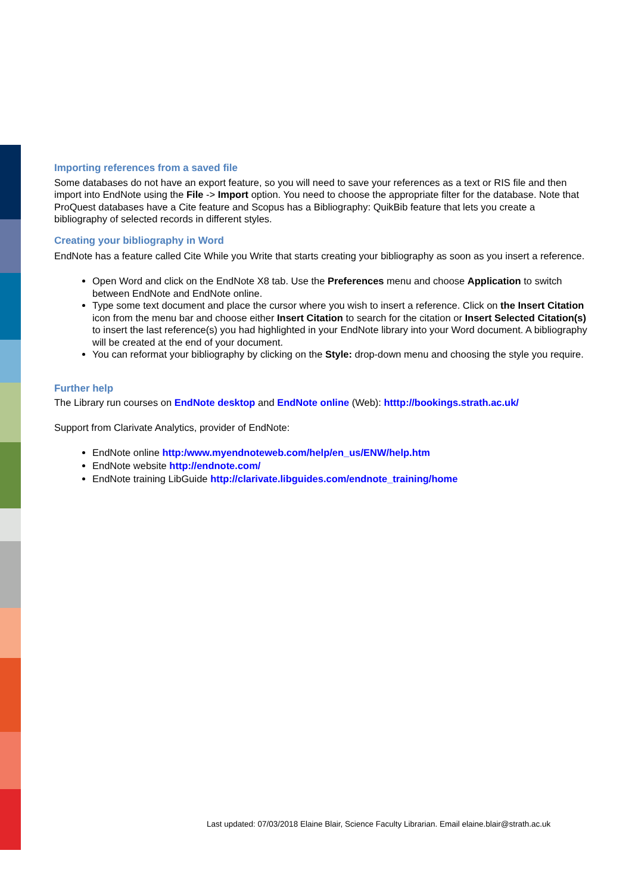Importing references from a saved file
Some databases do not have an export feature, so you will need to save your references as a text or RIS file and then import into EndNote using the File -> Import option. You need to choose the appropriate filter for the database. Note that ProQuest databases have a Cite feature and Scopus has a Bibliography: QuikBib feature that lets you create a bibliography of selected records in different styles.
Creating your bibliography in Word
EndNote has a feature called Cite While you Write that starts creating your bibliography as soon as you insert a reference.
Open Word and click on the EndNote X8 tab. Use the Preferences menu and choose Application to switch between EndNote and EndNote online.
Type some text document and place the cursor where you wish to insert a reference. Click on the Insert Citation icon from the menu bar and choose either Insert Citation to search for the citation or Insert Selected Citation(s) to insert the last reference(s) you had highlighted in your EndNote library into your Word document. A bibliography will be created at the end of your document.
You can reformat your bibliography by clicking on the Style: drop-down menu and choosing the style you require.
Further help
The Library run courses on EndNote desktop and EndNote online (Web): htttp://bookings.strath.ac.uk/
Support from Clarivate Analytics, provider of EndNote:
EndNote online http:/www.myendnoteweb.com/help/en_us/ENW/help.htm
EndNote website http://endnote.com/
EndNote training LibGuide http://clarivate.libguides.com/endnote_training/home
Last updated: 07/03/2018 Elaine Blair, Science Faculty Librarian. Email elaine.blair@strath.ac.uk